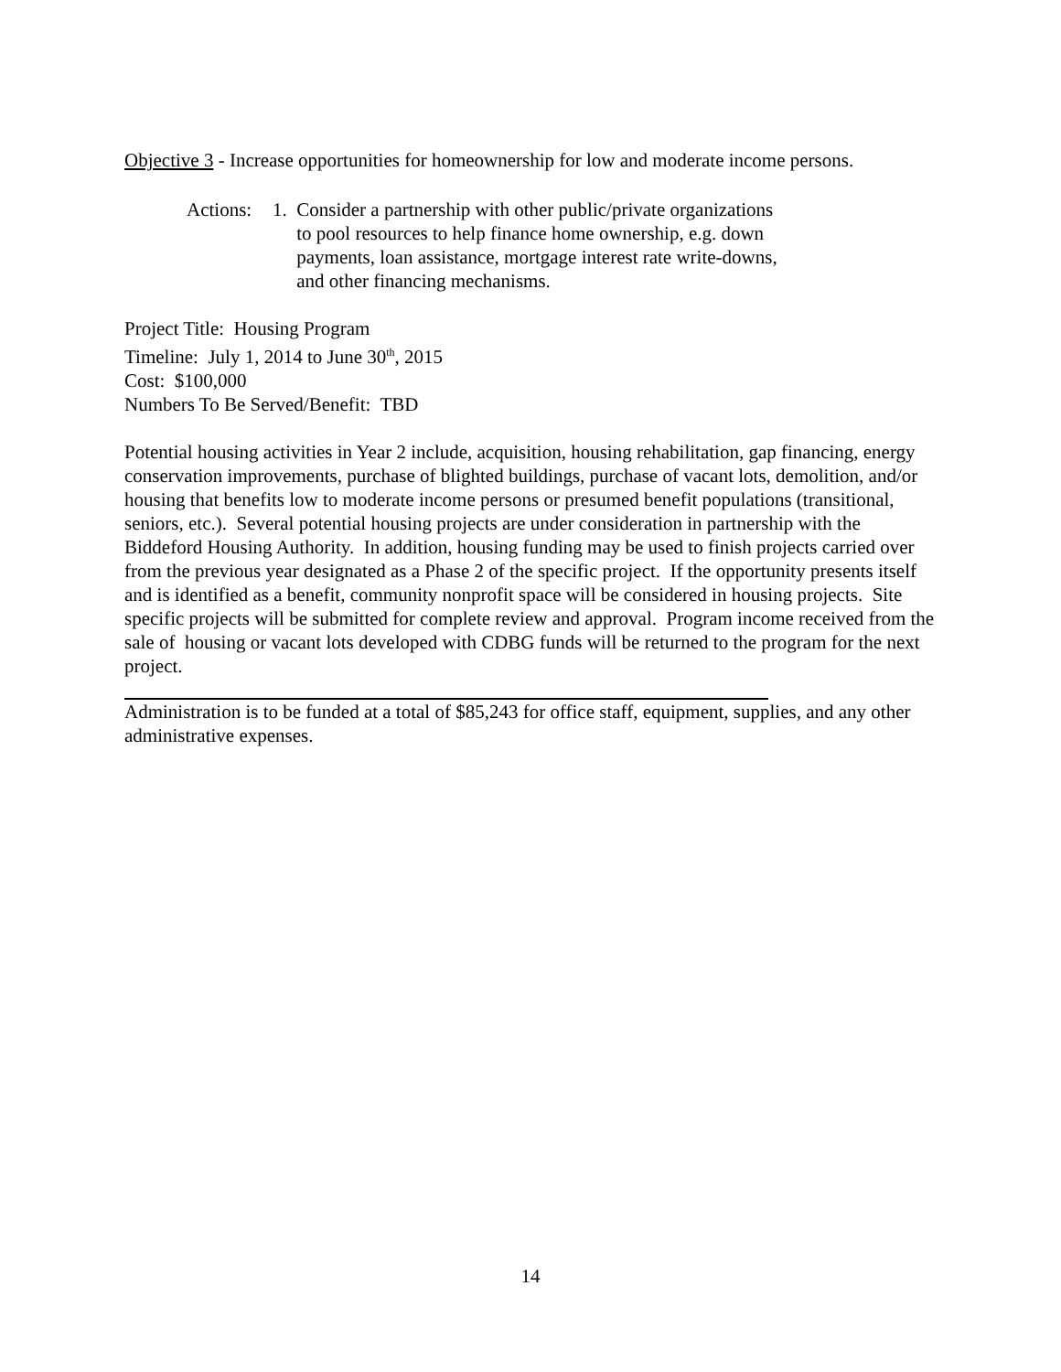Objective 3 - Increase opportunities for homeownership for low and moderate income persons.
Actions:
1. Consider a partnership with other public/private organizations
to pool resources to help finance home ownership, e.g. down
payments, loan assistance, mortgage interest rate write-downs,
and other financing mechanisms.
Project Title: Housing Program
Timeline: July 1, 2014 to June 30<sup>th</sup>, 2015
Cost: $100,000
Numbers To Be Served/Benefit: TBD
Potential housing activities in Year 2 include, acquisition, housing rehabilitation, gap financing, energy conservation improvements, purchase of blighted buildings, purchase of vacant lots, demolition, and/or housing that benefits low to moderate income persons or presumed benefit populations (transitional, seniors, etc.). Several potential housing projects are under consideration in partnership with the Biddeford Housing Authority. In addition, housing funding may be used to finish projects carried over from the previous year designated as a Phase 2 of the specific project. If the opportunity presents itself and is identified as a benefit, community nonprofit space will be considered in housing projects. Site specific projects will be submitted for complete review and approval. Program income received from the sale of housing or vacant lots developed with CDBG funds will be returned to the program for the next project.
Administration is to be funded at a total of $85,243 for office staff, equipment, supplies, and any other administrative expenses.
14